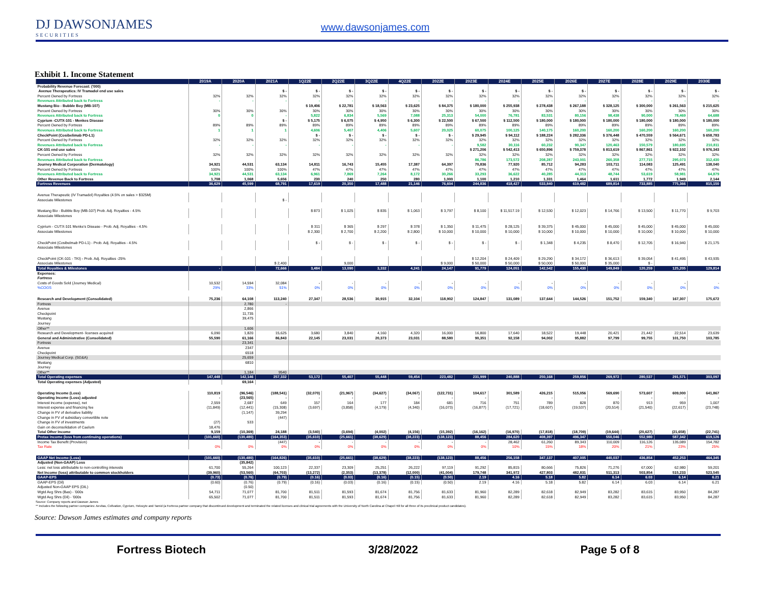DJ DAWSONJAMES
SECURITIES
www.dawsonjames.com
Exhibit 1. Income Statement
| | 2019A | 2020A | 2021A | 1Q22E | 2Q22E | 3Q22E | 4Q22E | 2022E | 2023E | 2024E | 2025E | 2026E | 2027E | 2028E | 2029E | 2030E |
| --- | --- | --- | --- | --- | --- | --- | --- | --- | --- | --- | --- | --- | --- | --- | --- | --- |
| Probability Revenue Forecast: ('000) | | | | | | | | | | | | | | | | |
| Avenue Therapeutics: IV Tramadol end use sales | | | $ - | $ - | $ - | $ - | $ - | $ - | $ - | $ - | $ - | $ - | $ - | $ - | $ - | $ - |
| Percent Owned by Fortress | 32% | 32% | 32% | 32% | 32% | 32% | 32% | 32% | 32% | 32% | 32% | 32% | 32% | 32% | 32% | 32% |
| Revenues Attributed back to Fortress | - | - | - | - | - | - | - | - | - | - | - | - | - | - | - | - |
| Mustang Bio - Bubble Boy (MB-107) | | | | $ 19,406 | $ 22,781 | $ 18,563 | $ 23,625 | $ 84,375 | $ 180,000 | $ 255,938 | $ 278,438 | $ 267,188 | $ 328,125 | $ 300,000 | $ 261,563 | $ 215,625 |
| Percent Owned by Fortress | 30% | 30% | 30% | 30% | 30% | 30% | 30% | 30% | 30% | 30% | 30% | 30% | 30% | 30% | 30% | 30% |
| Revenues Attributed back to Fortress | 0 | 0 | - | 5,822 | 6,834 | 5,569 | 7,088 | 25,313 | 54,000 | 76,781 | 83,531 | 80,156 | 98,438 | 90,000 | 78,469 | 64,688 |
| Cyprium -CUTX-101 - Menkes Disease | | | $ - | $ 5,175 | $ 6,075 | $ 4,950 | $ 6,300 | $ 22,500 | $ 67,500 | $ 112,500 | $ 180,000 | $ 180,000 | $ 180,000 | $ 180,000 | $ 180,000 | $ 180,000 |
| Percent Owned by Fortress | 89% | 89% | 89% | 89% | 89% | 89% | 89% | 89% | 89% | 89% | 89% | 89% | 89% | 89% | 89% | 89% |
| Revenues Attributed back to Fortress | 1 | 1 | 1 | 4,606 | 5,407 | 4,406 | 5,607 | 20,025 | 60,075 | 100,125 | 140,175 | 160,200 | 160,200 | 160,200 | 160,200 | 160,200 |
| CheckPoint (Cosibelimab PD-L1) | | | | $ - | $ - | $ - | $ - | $ - | $ 29,945 | $ 94,112 | $ 188,224 | $ 282,336 | $ 376,448 | $ 470,559 | $ 564,671 | $ 658,783 |
| Percent Owned by Fortress | 32% | 32% | 32% | 32% | 32% | 32% | 32% | 32% | 32% | 32% | 32% | 32% | 32% | 32% | 32% | 32% |
| Revenues Attributed back to Fortress | - | - | - | - | - | - | - | - | 9,582 | 30,116 | 60,232 | 90,347 | 120,463 | 150,579 | 180,695 | 210,811 |
| CK-101 end use sales | | | | | | | | | $ 271,206 | $ 542,413 | $ 650,896 | $ 759,378 | $ 813,619 | $ 867,861 | $ 922,102 | $ 976,343 |
| Percent Owned by Fortress | 32% | 32% | 32% | 32% | 32% | 32% | 32% | 32% | 32% | 32% | 32% | 32% | 32% | 32% | 32% | 32% |
| Revenues Attributed back to Fortress | | | | | | | | | 86,786 | 173,572 | 208,287 | 243,001 | 260,358 | 277,715 | 295,073 | 312,430 |
| Journey Medical Corporation (Dermatology) | 34,921 | 44,531 | 63,134 | 14,811 | 16,743 | 15,455 | 17,387 | 64,397 | 70,836 | 77,920 | 85,712 | 94,283 | 103,711 | 114,083 | 125,491 | 138,040 |
| Percent Owned by Fortress | 100% | 100% | 100% | 47% | 47% | 47% | 47% | 47% | 47% | 47% | 47% | 47% | 47% | 47% | 47% | 47% |
| Revenues Attributed back to Fortress | 34,921 | 44,531 | 63,134 | 6,961 | 7,869 | 7,264 | 8,172 | 30,266 | 33,293 | 36,622 | 40,285 | 44,313 | 48,744 | 53,619 | 58,981 | 64,879 |
| Other Revenue Back to Fortress | 1,708 | 1,068 | 5,656 | 230 | 240 | 250 | 280 | 1,000 | 1,100 | 1,210 | 1,331 | 1,464 | 1,611 | 1,772 | 1,949 | 2,144 |
| Fortress Revenues | 36,629 | 45,599 | 68,791 | 17,619 | 20,350 | 17,488 | 21,146 | 76,604 | 244,836 | 418,427 | 533,840 | 619,482 | 689,814 | 733,885 | 775,366 | 815,150 |
| Avenue Therapeutic (IV Tramadol) Royalties (4.5% on sales > $325M) | | | | | | | | | | | | | | | | |
| Associate Milestones | | | $ - | | | | | | | | | | | | | |
| Mustang Bio - Bubble Boy (MB-107) Prob. Adj. Royalties - 4.5% | | | | $ 873 | $ 1,025 | $ 835 | $ 1,063 | $ 3,797 | $ 8,100 | $ 11,517.19 | $ 12,530 | $ 12,023 | $ 14,766 | $ 13,500 | $ 11,770 | $ 9,703 |
| Associate Milestones | | | | | | | | | | | | | | | | |
| Cyprium - CUTX-101 Menke's Disease - Prob. Adj. Royalties - 4.5% | | | | $ 311 | $ 365 | $ 297 | $ 378 | $ 1,350 | $ 11,475 | $ 28,125 | $ 39,375 | $ 45,000 | $ 45,000 | $ 45,000 | $ 45,000 | $ 45,000 |
| Associate Milestones | | | | $ 2,300 | $ 2,700 | $ 2,200 | $ 2,800 | $ 10,000 | $ 10,000 | $ 10,000 | $ 10,000 | $ 10,000 | $ 10,000 | $ 10,000 | $ 10,000 | $ 10,000 |
| CheckPoint (Cosibelmab PD-L1) - Prob. Adj. Royalties - 4.5% | | | | $ - | $ - | $ - | $ - | $ - | $ - | $ - | $ 1,348 | $ 4,235 | $ 8,470 | $ 12,705 | $ 16,940 | $ 21,175 |
| Associate Milestones | | | | | | | | | | | | | | | | |
| CheckPoint (CK-101 - TKI) - Prob. Adj. Royalties -25% | | | | | | | | | $ 12,204 | $ 24,409 | $ 29,290 | $ 34,172 | $ 36,613 | $ 39,054 | $ 41,495 | $ 43,935 |
| Associate Milestones | | | $ 2,400 | | 9,000 | | | $ 9,000 | $ 50,000 | $ 50,000 | $ 50,000 | $ 50,000 | $ 35,000 | $ - | | |
| Total Royalties & Milestones | - | | 72,666 | 3,484 | 13,090 | 3,332 | 4,241 | 24,147 | 91,779 | 124,051 | 142,542 | 155,430 | 149,849 | 120,259 | 125,205 | 129,814 |
| Expenses: | | | | | | | | | | | | | | | | |
| Fortress | | | | | | | | | | | | | | | | |
| Costs of Goods Sold (Journey Medical) | 10,532 | 14,594 | 32,084 | - | - | - | - | - | - | - | - | - | - | - | - | - |
| %COGS | 29% | 33% | 51% | 0% | 0% | 0% | 0% | 0% | 0% | 0% | 0% | 0% | 0% | 0% | 0% | 0% |
| Research and Development (Consolidated) | 75,236 | 64,108 | 113,240 | 27,347 | 28,536 | 30,915 | 32,104 | 118,902 | 124,847 | 131,089 | 137,644 | 144,526 | 151,752 | 159,340 | 167,307 | 175,672 |
| Fortress | | 2,780 | - | | | | | | | | | | | | | |
| Avenue | | 2,866 | | | | | | | | | | | | | | |
| Checkpoint | | 11,735 | | | | | | | | | | | | | | |
| Mustang | | 39,475 | | | | | | | | | | | | | | |
| Journey | | | | | | | | | | | | | | | | |
| Other** | | 1,606 | | | | | | | | | | | | | | |
| Research and Development- licenses acquired | 6,090 | 1,820 | 15,625 | 3,680 | 3,840 | 4,160 | 4,320 | 16,000 | 16,800 | 17,640 | 18,522 | 19,448 | 20,421 | 21,442 | 22,514 | 23,639 |
| General and Administrative (Consolidated) | 55,590 | 61,166 | 86,843 | 22,145 | 23,031 | 20,373 | 23,031 | 88,580 | 90,351 | 92,158 | 94,002 | 95,882 | 97,799 | 99,755 | 101,750 | 103,785 |
| Fortress | | 23,341 | | | | | | | | | | | | | | |
| Avenue | | 2347 | | | | | | | | | | | | | | |
| Checkpoint | | 6518 | | | | | | | | | | | | | | |
| Journey Medical Corp. (SG&A) | | 25,659 | | | | | | | | | | | | | | |
| Mustang | | 6810 | | | | | | | | | | | | | | |
| Journey | | | | | | | | | | | | | | | | |
| Other** | | 1,184 | 9540 | | | | | | | | | | | | | |
| Total Operating expenses | 147,448 | 142,146 | 257,332 | 53,172 | 55,407 | 55,448 | 59,454 | 223,482 | 231,999 | 240,888 | 250,168 | 259,856 | 269,972 | 280,537 | 291,571 | 303,097 |
| Total Operating expenses (Adjusted) | | 69,164 | | | | | | | | | | | | | | |
| Operating Income (Loss) | 110,819 | (96,546) | (188,541) | (32,070) | (21,967) | (34,627) | (34,067) | (122,731) | 104,617 | 301,589 | 426,215 | 515,056 | 569,690 | 573,607 | 609,000 | 641,867 |
| Operating Income (Loss) adjusted | - | (23,565) | - | - | - | - | - | - | - | - | - | - | - | - | - | - |
| Interest income (expense), net | 2,559 | 2,687 | 649 | 157 | 164 | 177 | 184 | 681 | 716 | 751 | 789 | 828 | 870 | 913 | 959 | 1,007 |
| Interest expense and financing fee | (11,849) | (12,441) | (15,308) | (3,697) | (3,858) | (4,179) | (4,340) | (16,073) | (16,877) | (17,721) | (18,607) | (19,537) | (20,514) | (21,540) | (22,617) | (23,748) |
| Change in FV of derivative liability | | (1,147) | 39,294 | | | | | | | | | | | | | |
| Change in FV of subsidiary convertible note | | | (447) | | | | | | | | | | | | | |
| Change in FV of investments | (27) | 533 | | | | | | | | | | | | | | |
| Gain on deconsolidation of Caelum | 18,476 | | | | | | | | | | | | | | | |
| Total Other Income | 9,159 | (10,369) | 24,188 | (3,540) | (3,694) | (4,002) | (4,156) | (15,392) | (16,162) | (16,970) | (17,818) | (18,709) | (19,644) | (20,627) | (21,658) | (22,741) |
| Pretax Income (loss from continuing operations) | (101,660) | (130,480) | (164,353) | (35,610) | (25,661) | (38,629) | (38,223) | (138,123) | 88,456 | 284,620 | 408,397 | 496,347 | 550,046 | 552,980 | 587,342 | 619,126 |
| Income Tax Benefit (Provision) | | | (447) | - | - | - | - | - | - | 28,462 | 61,260 | 89,343 | 110,009 | 116,126 | 135,089 | 154,782 |
| Tax Rate | 0% | 0% | 0% | 0% | 0% | 0% | 0% | 0% | 0% | 10% | 15% | 18% | 20% | 21% | 23% | 25% |
| GAAP Net Income (Loss) | (101,660) | (130,480) | (164,826) | (35,610) | (25,661) | (38,629) | (38,223) | (138,123) | 88,456 | 256,158 | 347,137 | 407,005 | 440,037 | 436,854 | 452,253 | 464,345 |
| Adjusted (Non-GAAP) Loss | | (35,842) | | | | | | | | | | | | | | |
| Less: net loss attributable to non-controlling interests | 61,700 | 55,264 | 100,123 | 22,337 | 23,309 | 25,251 | 26,222 | 97,119 | 91,292 | 85,815 | 80,666 | 75,826 | 71,276 | 67,000 | 62,980 | 59,201 |
| Net Income (loss) attributable to common stockholders | (39,960) | (53,560) | (64,703) | (13,272) | (2,353) | (13,378) | (12,000) | (41,004) | 179,748 | 341,972 | 427,803 | 482,831 | 511,313 | 503,854 | 515,233 | 523,545 |
| GAAP-EPS | (0.73) | (0.76) | (0.79) | (0.16) | (0.03) | (0.16) | (0.15) | (0.50) | 2.19 | 4.16 | 5.18 | 5.82 | 6.14 | 6.03 | 6.14 | 6.21 |
| GAAP-EPS (Dil) | (0.60) | (0.76) | (0.79) | (0.16) | (0.03) | (0.16) | (0.15) | (0.50) | 2.19 | 4.16 | 5.18 | 5.82 | 6.14 | 6.03 | 6.14 | 6.21 |
| Adjusted Non-GAAP EPS (DIL) | | (0.50) | | | | | | | | | | | | | | |
| Wgtd Avg Shrs (Bas) - '000s | 54,711 | 71,077 | 81,700 | 81,511 | 81,593 | 81,674 | 81,756 | 81,633 | 81,960 | 82,289 | 82,618 | 82,949 | 83,282 | 83,615 | 83,950 | 84,287 |
| Wgtd Avg Shrs (Dil) - '000s | 65,502 | 71,077 | 81,700 | 81,511 | 81,593 | 81,674 | 81,756 | 81,633 | 81,960 | 82,289 | 82,618 | 82,949 | 83,282 | 83,615 | 83,950 | 84,287 |
Source: Company reports and Dawson James
** Includes the following partner companies: Aevitas, Cellvation, Cyprium, Helocyte and Tamid (a Fortress partner company that discontinued development and terminated the related licenses and clinical trial agreements with the University of North Carolina at Chapel Hill for all three of its preclinical product candidates).
Source: Dawson James estimates and company reports
Fortress Biotech 3/28/2022 Page 5 of 8